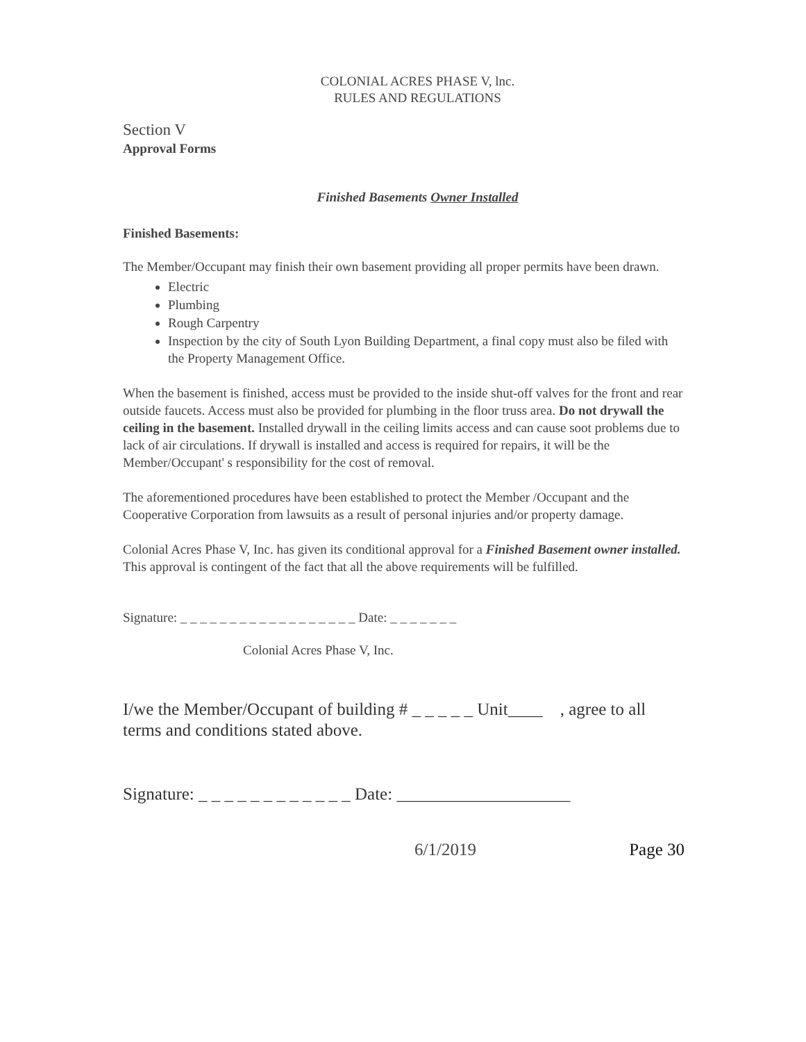COLONIAL ACRES PHASE V, lnc.
RULES AND REGULATIONS
Section V
Approval Forms
Finished Basements Owner Installed
Finished Basements:
The Member/Occupant may finish their own basement providing all proper permits have been drawn.
Electric
Plumbing
Rough Carpentry
Inspection by the city of South Lyon Building Department, a final copy must also be filed with the Property Management Office.
When the basement is finished, access must be provided to the inside shut-off valves for the front and rear outside faucets. Access must also be provided for plumbing in the floor truss area. Do not drywall the ceiling in the basement. Installed drywall in the ceiling limits access and can cause soot problems due to lack of air circulations. If drywall is installed and access is required for repairs, it will be the Member/Occupant' s responsibility for the cost of removal.
The aforementioned procedures have been established to protect the Member /Occupant and the Cooperative Corporation from lawsuits as a result of personal injuries and/or property damage.
Colonial Acres Phase V, Inc. has given its conditional approval for a Finished Basement owner installed. This approval is contingent of the fact that all the above requirements will be fulfilled.
Signature: _ _ _ _ _ _ _ _ _ _ _ _ _ _ _ _ _ _ Date: _ _ _ _ _ _ _
Colonial Acres Phase V, Inc.
I/we the Member/Occupant of building # _ _ _ _ _ Unit____ , agree to all terms and conditions stated above.
Signature: _ _ _ _ _ _ _ _ _ _ _ _ Date: ____________________
6/1/2019 Page 30